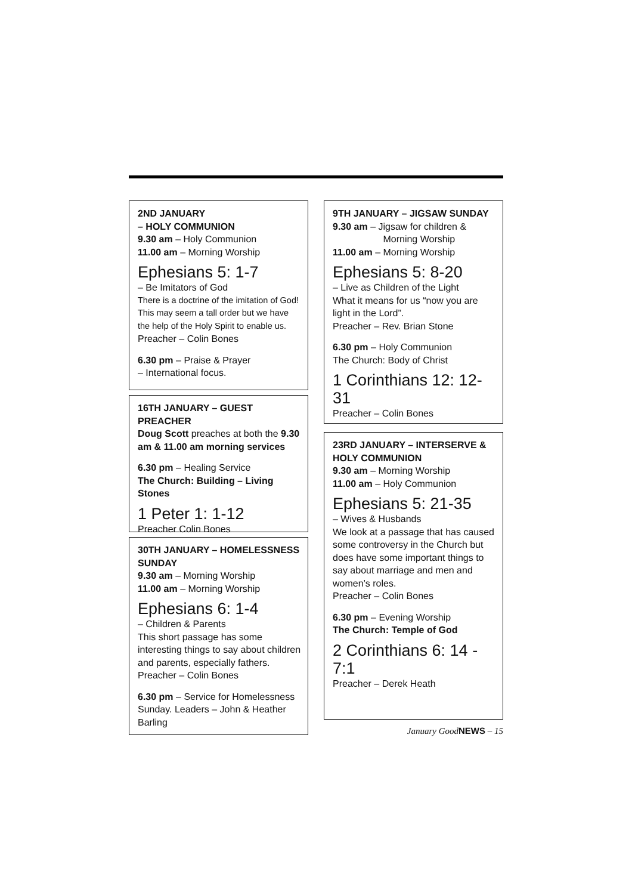2ND JANUARY
– HOLY COMMUNION
9.30 am – Holy Communion
11.00 am – Morning Worship
Ephesians 5: 1-7
– Be Imitators of God
There is a doctrine of the imitation of God! This may seem a tall order but we have the help of the Holy Spirit to enable us.
Preacher – Colin Bones
6.30 pm – Praise & Prayer
– International focus.
16TH JANUARY – GUEST PREACHER
Doug Scott preaches at both the 9.30 am & 11.00 am morning services
6.30 pm – Healing Service
The Church: Building – Living Stones
1 Peter 1: 1-12
Preacher Colin Bones
30TH JANUARY – HOMELESSNESS SUNDAY
9.30 am – Morning Worship
11.00 am – Morning Worship
Ephesians 6: 1-4
– Children & Parents
This short passage has some interesting things to say about children and parents, especially fathers.
Preacher – Colin Bones
6.30 pm – Service for Homelessness Sunday. Leaders – John & Heather Barling
9TH JANUARY – JIGSAW SUNDAY
9.30 am – Jigsaw for children &
Morning Worship
11.00 am – Morning Worship
Ephesians 5: 8-20
– Live as Children of the Light
What it means for us “now you are light in the Lord”.
Preacher – Rev. Brian Stone
6.30 pm – Holy Communion
The Church: Body of Christ
1 Corinthians 12: 12-31
Preacher – Colin Bones
23RD JANUARY – INTERSERVE & HOLY COMMUNION
9.30 am – Morning Worship
11.00 am – Holy Communion
Ephesians 5: 21-35
– Wives & Husbands
We look at a passage that has caused some controversy in the Church but does have some important things to say about marriage and men and women’s roles.
Preacher – Colin Bones
6.30 pm – Evening Worship
The Church: Temple of God
2 Corinthians 6: 14 - 7:1
Preacher – Derek Heath
January GoodNEWS – 15